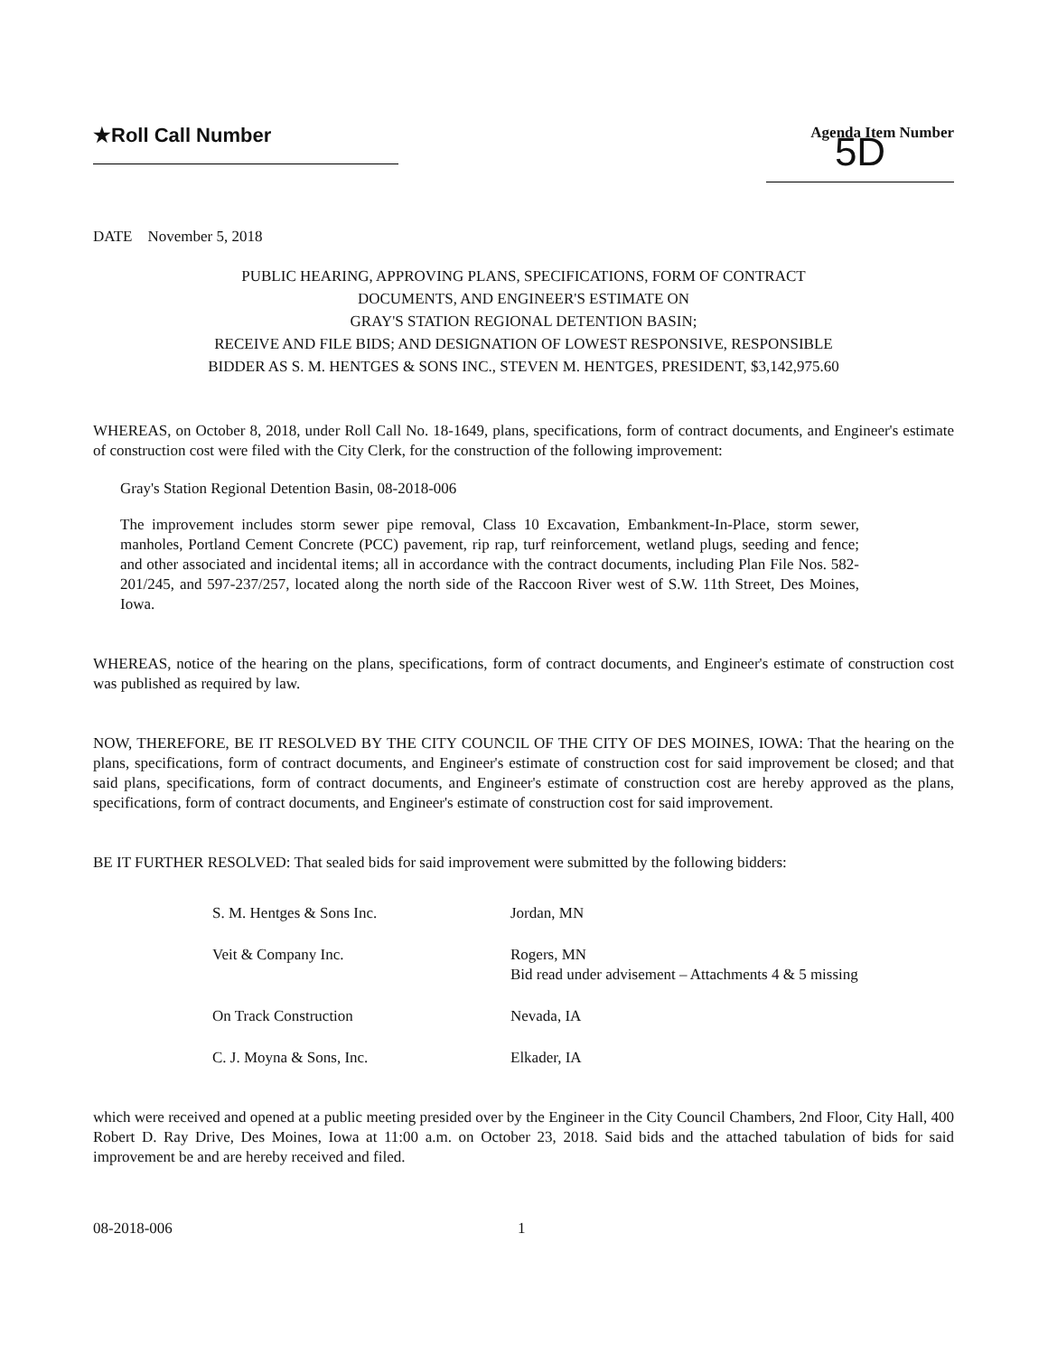★Roll Call Number
Agenda Item Number
5D
DATE November 5, 2018
PUBLIC HEARING, APPROVING PLANS, SPECIFICATIONS, FORM OF CONTRACT
DOCUMENTS, AND ENGINEER'S ESTIMATE ON
GRAY'S STATION REGIONAL DETENTION BASIN;
RECEIVE AND FILE BIDS; AND DESIGNATION OF LOWEST RESPONSIVE, RESPONSIBLE
BIDDER AS S. M. HENTGES & SONS INC., STEVEN M. HENTGES, PRESIDENT, $3,142,975.60
WHEREAS, on October 8, 2018, under Roll Call No. 18-1649, plans, specifications, form of contract documents, and Engineer's estimate of construction cost were filed with the City Clerk, for the construction of the following improvement:
Gray's Station Regional Detention Basin, 08-2018-006
The improvement includes storm sewer pipe removal, Class 10 Excavation, Embankment-In-Place, storm sewer, manholes, Portland Cement Concrete (PCC) pavement, rip rap, turf reinforcement, wetland plugs, seeding and fence; and other associated and incidental items; all in accordance with the contract documents, including Plan File Nos. 582-201/245, and 597-237/257, located along the north side of the Raccoon River west of S.W. 11th Street, Des Moines, Iowa.
WHEREAS, notice of the hearing on the plans, specifications, form of contract documents, and Engineer's estimate of construction cost was published as required by law.
NOW, THEREFORE, BE IT RESOLVED BY THE CITY COUNCIL OF THE CITY OF DES MOINES, IOWA: That the hearing on the plans, specifications, form of contract documents, and Engineer's estimate of construction cost for said improvement be closed; and that said plans, specifications, form of contract documents, and Engineer's estimate of construction cost are hereby approved as the plans, specifications, form of contract documents, and Engineer's estimate of construction cost for said improvement.
BE IT FURTHER RESOLVED: That sealed bids for said improvement were submitted by the following bidders:
| S. M. Hentges & Sons Inc. | Jordan, MN |
| Veit & Company Inc. | Rogers, MN Bid read under advisement – Attachments 4 & 5 missing |
| On Track Construction | Nevada, IA |
| C. J. Moyna & Sons, Inc. | Elkader, IA |
which were received and opened at a public meeting presided over by the Engineer in the City Council Chambers, 2nd Floor, City Hall, 400 Robert D. Ray Drive, Des Moines, Iowa at 11:00 a.m. on October 23, 2018. Said bids and the attached tabulation of bids for said improvement be and are hereby received and filed.
08-2018-006 1